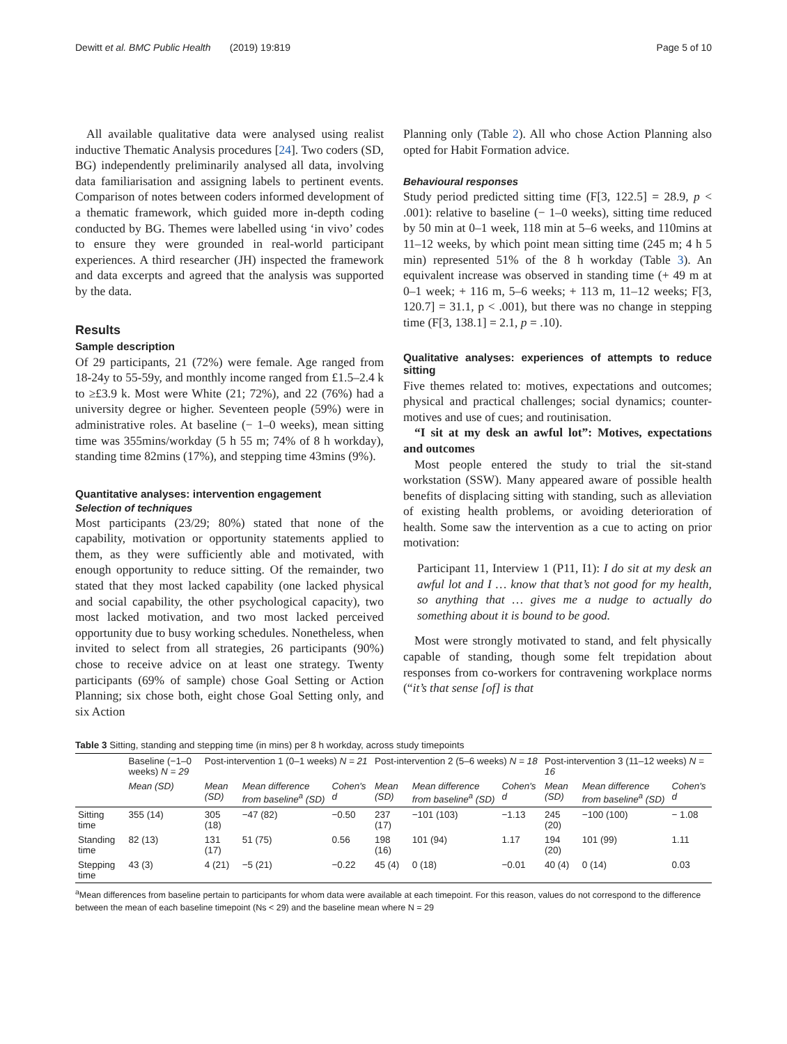Dewitt et al. BMC Public Health (2019) 19:819 Page 5 of 10
All available qualitative data were analysed using realist inductive Thematic Analysis procedures [24]. Two coders (SD, BG) independently preliminarily analysed all data, involving data familiarisation and assigning labels to pertinent events. Comparison of notes between coders informed development of a thematic framework, which guided more in-depth coding conducted by BG. Themes were labelled using ‘in vivo’ codes to ensure they were grounded in real-world participant experiences. A third researcher (JH) inspected the framework and data excerpts and agreed that the analysis was supported by the data.
Results
Sample description
Of 29 participants, 21 (72%) were female. Age ranged from 18-24y to 55-59y, and monthly income ranged from £1.5–2.4 k to ≥£3.9 k. Most were White (21; 72%), and 22 (76%) had a university degree or higher. Seventeen people (59%) were in administrative roles. At baseline (− 1–0 weeks), mean sitting time was 355mins/workday (5 h 55 m; 74% of 8 h workday), standing time 82mins (17%), and stepping time 43mins (9%).
Quantitative analyses: intervention engagement
Selection of techniques
Most participants (23/29; 80%) stated that none of the capability, motivation or opportunity statements applied to them, as they were sufficiently able and motivated, with enough opportunity to reduce sitting. Of the remainder, two stated that they most lacked capability (one lacked physical and social capability, the other psychological capacity), two most lacked motivation, and two most lacked perceived opportunity due to busy working schedules. Nonetheless, when invited to select from all strategies, 26 participants (90%) chose to receive advice on at least one strategy. Twenty participants (69% of sample) chose Goal Setting or Action Planning; six chose both, eight chose Goal Setting only, and six Action
Planning only (Table 2). All who chose Action Planning also opted for Habit Formation advice.
Behavioural responses
Study period predicted sitting time (F[3, 122.5] = 28.9, p < .001): relative to baseline (− 1–0 weeks), sitting time reduced by 50 min at 0–1 week, 118 min at 5–6 weeks, and 110mins at 11–12 weeks, by which point mean sitting time (245 m; 4 h 5 min) represented 51% of the 8 h workday (Table 3). An equivalent increase was observed in standing time (+ 49 m at 0–1 week; + 116 m, 5–6 weeks; + 113 m, 11–12 weeks; F[3, 120.7] = 31.1, p < .001), but there was no change in stepping time (F[3, 138.1] = 2.1, p = .10).
Qualitative analyses: experiences of attempts to reduce sitting
Five themes related to: motives, expectations and outcomes; physical and practical challenges; social dynamics; counter-motives and use of cues; and routinisation.
“I sit at my desk an awful lot”: Motives, expectations and outcomes
Most people entered the study to trial the sit-stand workstation (SSW). Many appeared aware of possible health benefits of displacing sitting with standing, such as alleviation of existing health problems, or avoiding deterioration of health. Some saw the intervention as a cue to acting on prior motivation:
Participant 11, Interview 1 (P11, I1): I do sit at my desk an awful lot and I … know that that’s not good for my health, so anything that … gives me a nudge to actually do something about it is bound to be good.
Most were strongly motivated to stand, and felt physically capable of standing, though some felt trepidation about responses from co-workers for contravening workplace norms (“it’s that sense [of] is that
Table 3 Sitting, standing and stepping time (in mins) per 8 h workday, across study timepoints
| | Baseline (−1–0 weeks) N = 29 | Post-intervention 1 (0–1 weeks) N = 21 | | | Post-intervention 2 (5–6 weeks) N = 18 | | | Post-intervention 3 (11–12 weeks) N = 16 | | |
| --- | --- | --- | --- | --- | --- | --- | --- | --- | --- | --- |
| | Mean (SD) | Mean (SD) | Mean difference from baseline<sup>a</sup> (SD) | Cohen's d | Mean (SD) | Mean difference from baseline<sup>a</sup> (SD) | Cohen's d | Mean (SD) | Mean difference from baseline<sup>a</sup> (SD) | Cohen's d |
| Sitting time | 355 (14) | 305 (18) | −47 (82) | −0.50 | 237 (17) | −101 (103) | −1.13 | 245 (20) | −100 (100) | − 1.08 |
| Standing time | 82 (13) | 131 (17) | 51 (75) | 0.56 | 198 (16) | 101 (94) | 1.17 | 194 (20) | 101 (99) | 1.11 |
| Stepping time | 43 (3) | 4 (21) | −5 (21) | −0.22 | 45 (4) | 0 (18) | −0.01 | 40 (4) | 0 (14) | 0.03 |
<sup>a</sup> Mean differences from baseline pertain to participants for whom data were available at each timepoint. For this reason, values do not correspond to the difference between the mean of each baseline timepoint (Ns < 29) and the baseline mean where N = 29